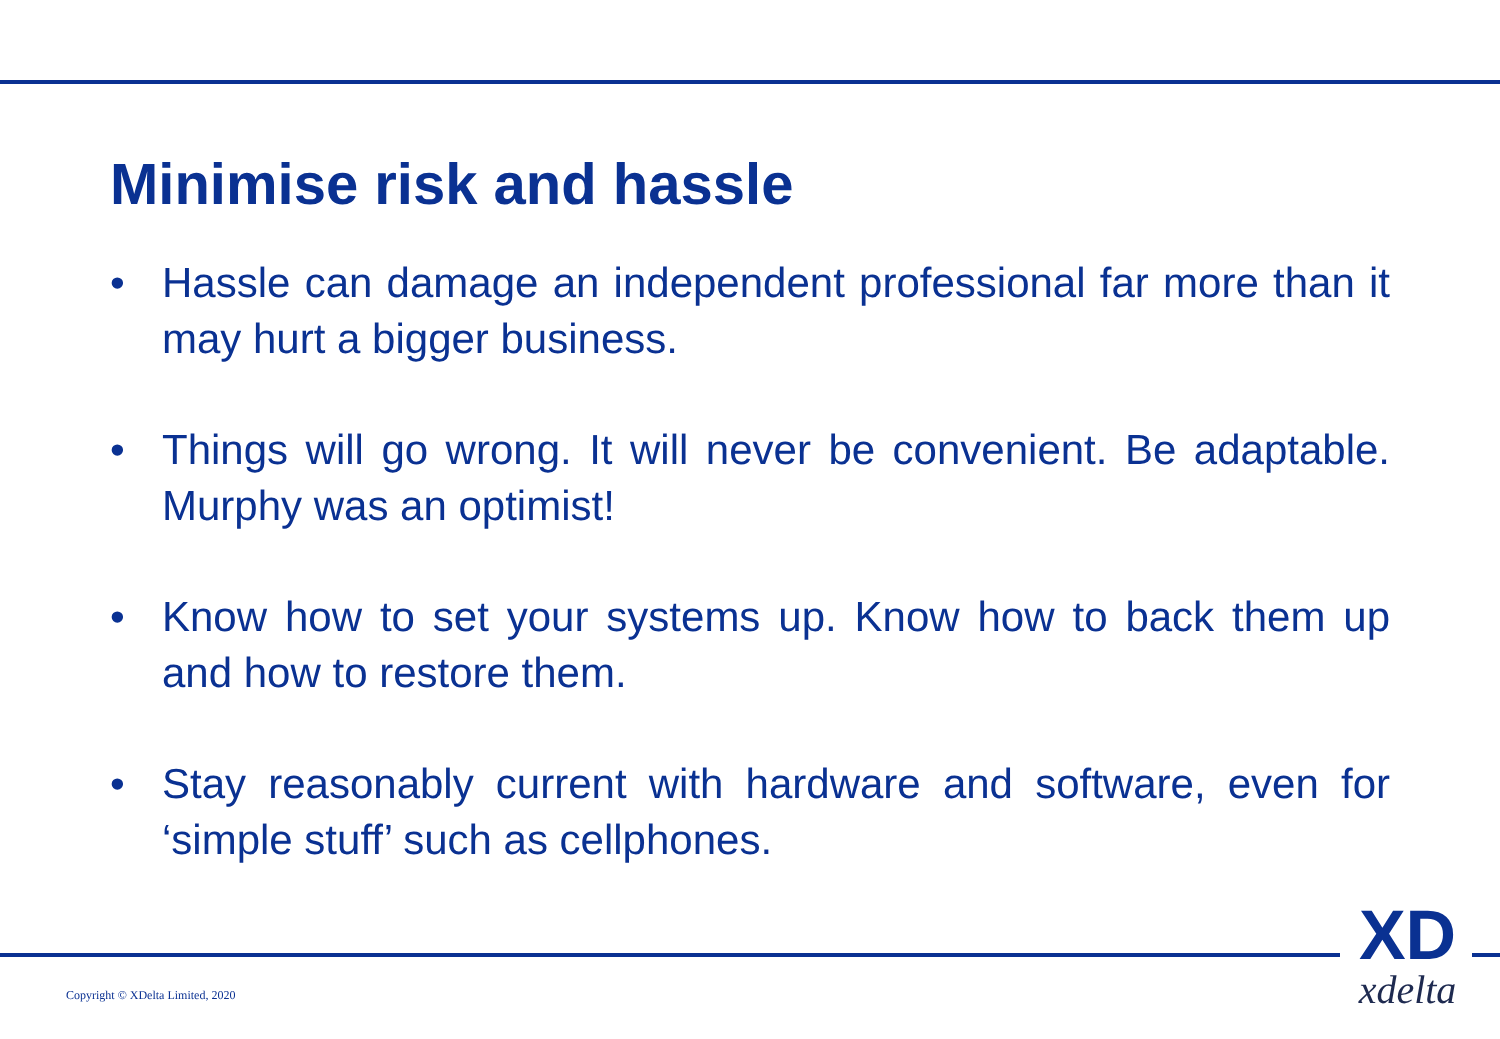Minimise risk and hassle
• Hassle can damage an independent professional far more than it may hurt a bigger business.
• Things will go wrong. It will never be convenient. Be adaptable. Murphy was an optimist!
• Know how to set your systems up. Know how to back them up and how to restore them.
• Stay reasonably current with hardware and software, even for ‘simple stuff’ such as cellphones.
Copyright © XDelta Limited, 2020
XD
xdelta